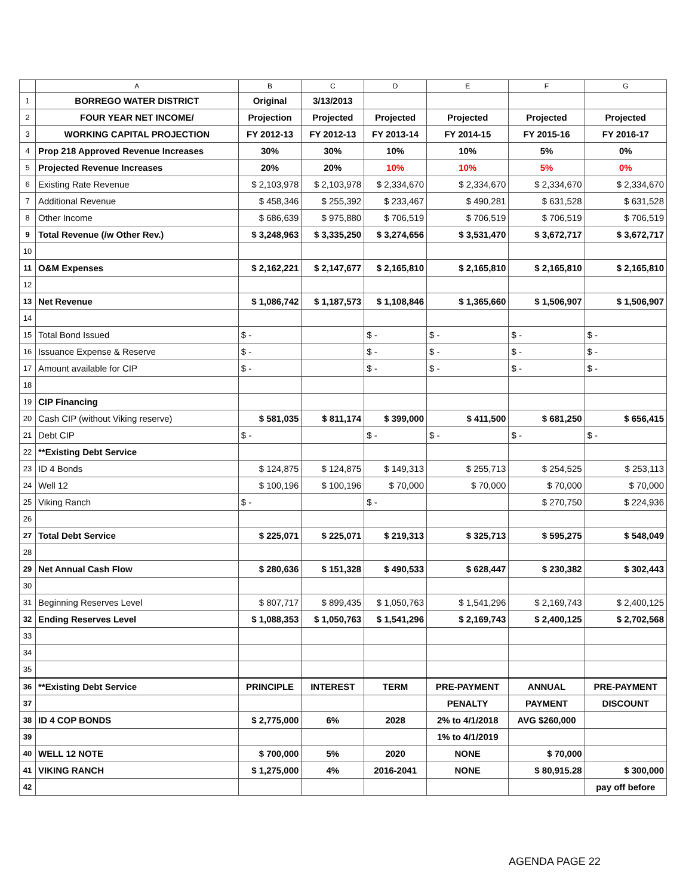| | A | B | C | D | E | F | G |
| --- | --- | --- | --- | --- | --- | --- | --- |
| 1 | BORREGO WATER DISTRICT | Original | 3/13/2013 | | | | |
| 2 | FOUR YEAR NET INCOME/ | Projection | Projected | Projected | Projected | Projected | Projected |
| 3 | WORKING CAPITAL PROJECTION | FY 2012-13 | FY 2012-13 | FY 2013-14 | FY 2014-15 | FY 2015-16 | FY 2016-17 |
| 4 | Prop 218 Approved Revenue Increases | 30% | 30% | 10% | 10% | 5% | 0% |
| 5 | Projected Revenue Increases | 20% | 20% | 10% | 10% | 5% | 0% |
| 6 | Existing Rate Revenue | $ 2,103,978 | $ 2,103,978 | $ 2,334,670 | $ 2,334,670 | $ 2,334,670 | $ 2,334,670 |
| 7 | Additional Revenue | $ 458,346 | $ 255,392 | $ 233,467 | $ 490,281 | $ 631,528 | $ 631,528 |
| 8 | Other Income | $ 686,639 | $ 975,880 | $ 706,519 | $ 706,519 | $ 706,519 | $ 706,519 |
| 9 | Total Revenue (/w Other Rev.) | $ 3,248,963 | $ 3,335,250 | $ 3,274,656 | $ 3,531,470 | $ 3,672,717 | $ 3,672,717 |
| 10 | | | | | | | |
| 11 | O&M Expenses | $ 2,162,221 | $ 2,147,677 | $ 2,165,810 | $ 2,165,810 | $ 2,165,810 | $ 2,165,810 |
| 12 | | | | | | | |
| 13 | Net Revenue | $ 1,086,742 | $ 1,187,573 | $ 1,108,846 | $ 1,365,660 | $ 1,506,907 | $ 1,506,907 |
| 14 | | | | | | | |
| 15 | Total Bond Issued | $ - | | $ - | $ - | $ - | $ - |
| 16 | Issuance Expense & Reserve | $ - | | $ - | $ - | $ - | $ - |
| 17 | Amount available for CIP | $ - | | $ - | $ - | $ - | $ - |
| 18 | | | | | | | |
| 19 | CIP Financing | | | | | | |
| 20 | Cash CIP (without Viking reserve) | $ 581,035 | $ 811,174 | $ 399,000 | $ 411,500 | $ 681,250 | $ 656,415 |
| 21 | Debt CIP | $ - | | $ - | $ - | $ - | $ - |
| 22 | **Existing Debt Service | | | | | | |
| 23 | ID 4 Bonds | $ 124,875 | $ 124,875 | $ 149,313 | $ 255,713 | $ 254,525 | $ 253,113 |
| 24 | Well 12 | $ 100,196 | $ 100,196 | $ 70,000 | $ 70,000 | $ 70,000 | $ 70,000 |
| 25 | Viking Ranch | $ - | | $ - | | $ 270,750 | $ 224,936 |
| 26 | | | | | | | |
| 27 | Total Debt Service | $ 225,071 | $ 225,071 | $ 219,313 | $ 325,713 | $ 595,275 | $ 548,049 |
| 28 | | | | | | | |
| 29 | Net Annual Cash Flow | $ 280,636 | $ 151,328 | $ 490,533 | $ 628,447 | $ 230,382 | $ 302,443 |
| 30 | | | | | | | |
| 31 | Beginning Reserves Level | $ 807,717 | $ 899,435 | $ 1,050,763 | $ 1,541,296 | $ 2,169,743 | $ 2,400,125 |
| 32 | Ending Reserves Level | $ 1,088,353 | $ 1,050,763 | $ 1,541,296 | $ 2,169,743 | $ 2,400,125 | $ 2,702,568 |
| 33 | | | | | | | |
| 34 | | | | | | | |
| 35 | | | | | | | |
| 36 | **Existing Debt Service | PRINCIPLE | INTEREST | TERM | PRE-PAYMENT | ANNUAL | PRE-PAYMENT |
| 37 | | | | | PENALTY | PAYMENT | DISCOUNT |
| 38 | ID 4 COP BONDS | $ 2,775,000 | 6% | 2028 | 2% to 4/1/2018 | AVG $260,000 | |
| 39 | | | | | 1% to 4/1/2019 | | |
| 40 | WELL 12 NOTE | $ 700,000 | 5% | 2020 | NONE | $ 70,000 | |
| 41 | VIKING RANCH | $ 1,275,000 | 4% | 2016-2041 | NONE | $ 80,915.28 | $ 300,000 |
| 42 | | | | | | | pay off before |
AGENDA PAGE 22